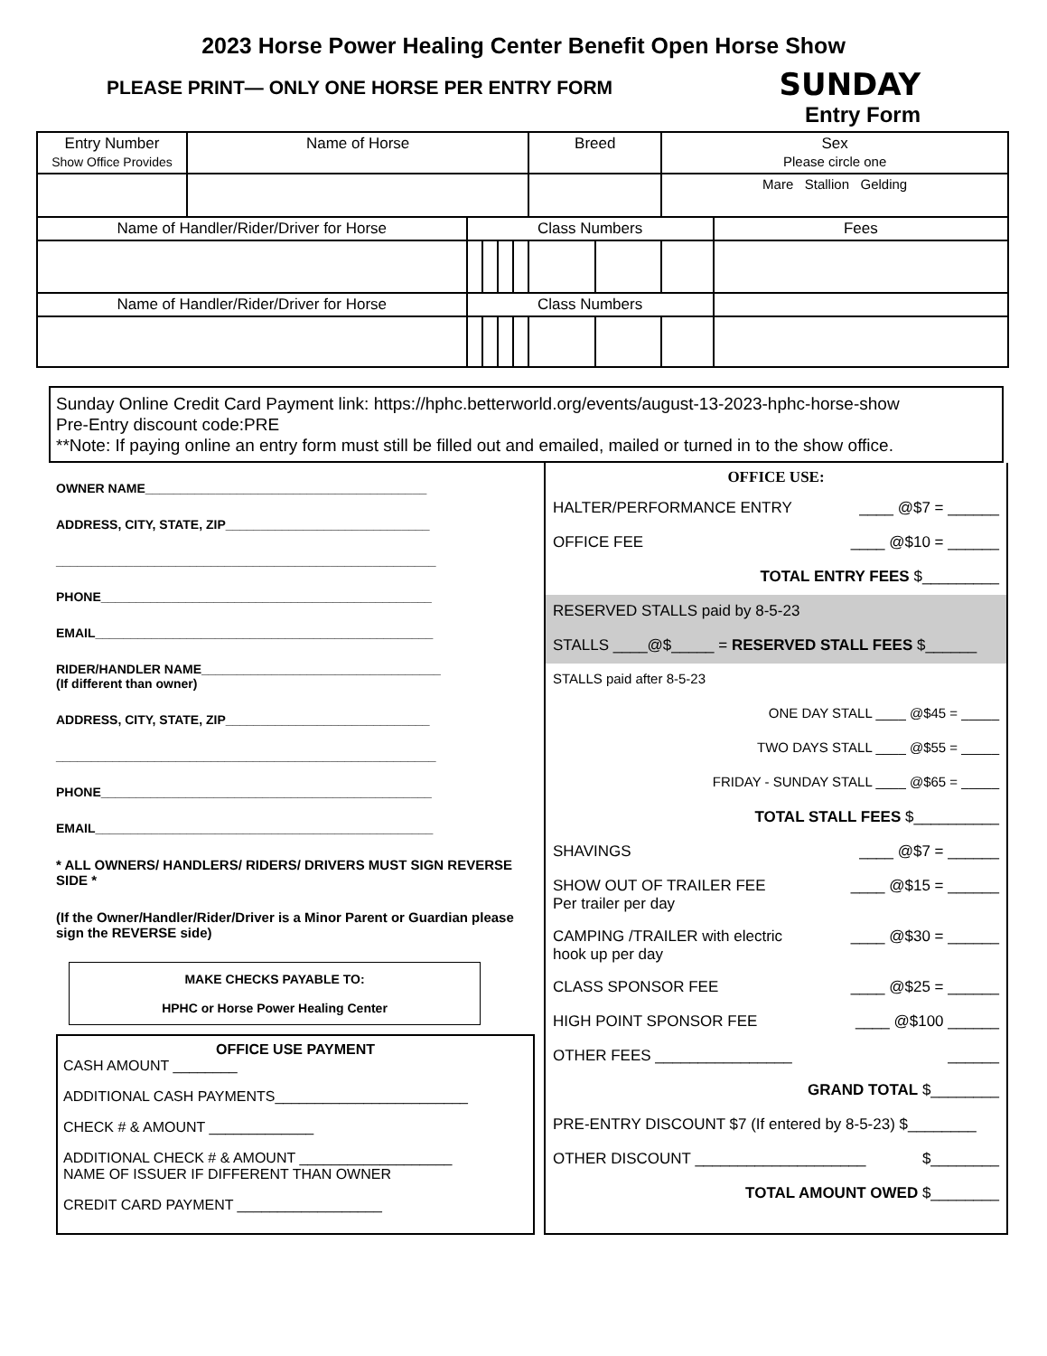2023 Horse Power Healing Center Benefit Open Horse Show
PLEASE PRINT— ONLY ONE HORSE PER ENTRY FORM
SUNDAY
Entry Form
| Entry Number Show Office Provides | Name of Horse | | | | | Breed | | Sex Please circle one | |
| | | | | | | | | Mare Stallion Gelding | |
| Name of Handler/Rider/Driver for Horse | | Class Numbers | | | | | | | Fees |
| Name of Handler/Rider/Driver for Horse | | Class Numbers | | | | | | | |
Sunday Online Credit Card Payment link: https://hphc.betterworld.org/events/august-13-2023-hphc-horse-show
Pre-Entry discount code:PRE
**Note: If paying online an entry form must still be filled out and emailed, mailed or turned in to the show office.
OWNER NAME________________________________________
ADDRESS, CITY, STATE, ZIP_____________________________
______________________________________________________
PHONE_______________________________________________
EMAIL________________________________________________
RIDER/HANDLER NAME__________________________________
(If different than owner)
ADDRESS, CITY, STATE, ZIP_____________________________
______________________________________________________
PHONE_______________________________________________
EMAIL________________________________________________
* ALL OWNERS/ HANDLERS/ RIDERS/ DRIVERS MUST SIGN REVERSE SIDE *
(If the Owner/Handler/Rider/Driver is a Minor Parent or Guardian please sign the REVERSE side)
MAKE CHECKS PAYABLE TO:
HPHC or Horse Power Healing Center
OFFICE USE PAYMENT
CASH AMOUNT ________
ADDITIONAL CASH PAYMENTS________________________
CHECK # & AMOUNT _____________
ADDITIONAL CHECK # & AMOUNT ___________________
NAME OF ISSUER IF DIFFERENT THAN OWNER
CREDIT CARD PAYMENT __________________
OFFICE USE:
HALTER/PERFORMANCE ENTRY ____ @$7 = ______
OFFICE FEE ____ @$10 = ______
TOTAL ENTRY FEES $_________
RESERVED STALLS paid by 8-5-23
STALLS ____@$_____ = RESERVED STALL FEES $______
STALLS paid after 8-5-23
ONE DAY STALL ____ @$45 = _____
TWO DAYS STALL ____ @$55 = _____
FRIDAY - SUNDAY STALL ____ @$65 = _____
TOTAL STALL FEES $__________
SHAVINGS ____ @$7 = ______
SHOW OUT OF TRAILER FEE
Per trailer per day ____ @$15 = ______
CAMPING /TRAILER with electric
hook up per day ____ @$30 = ______
CLASS SPONSOR FEE ____ @$25 = ______
HIGH POINT SPONSOR FEE ____ @$100 ______
OTHER FEES ________________ ______
GRAND TOTAL $________
PRE-ENTRY DISCOUNT $7 (If entered by 8-5-23) $________
OTHER DISCOUNT ____________________ $________
TOTAL AMOUNT OWED $________